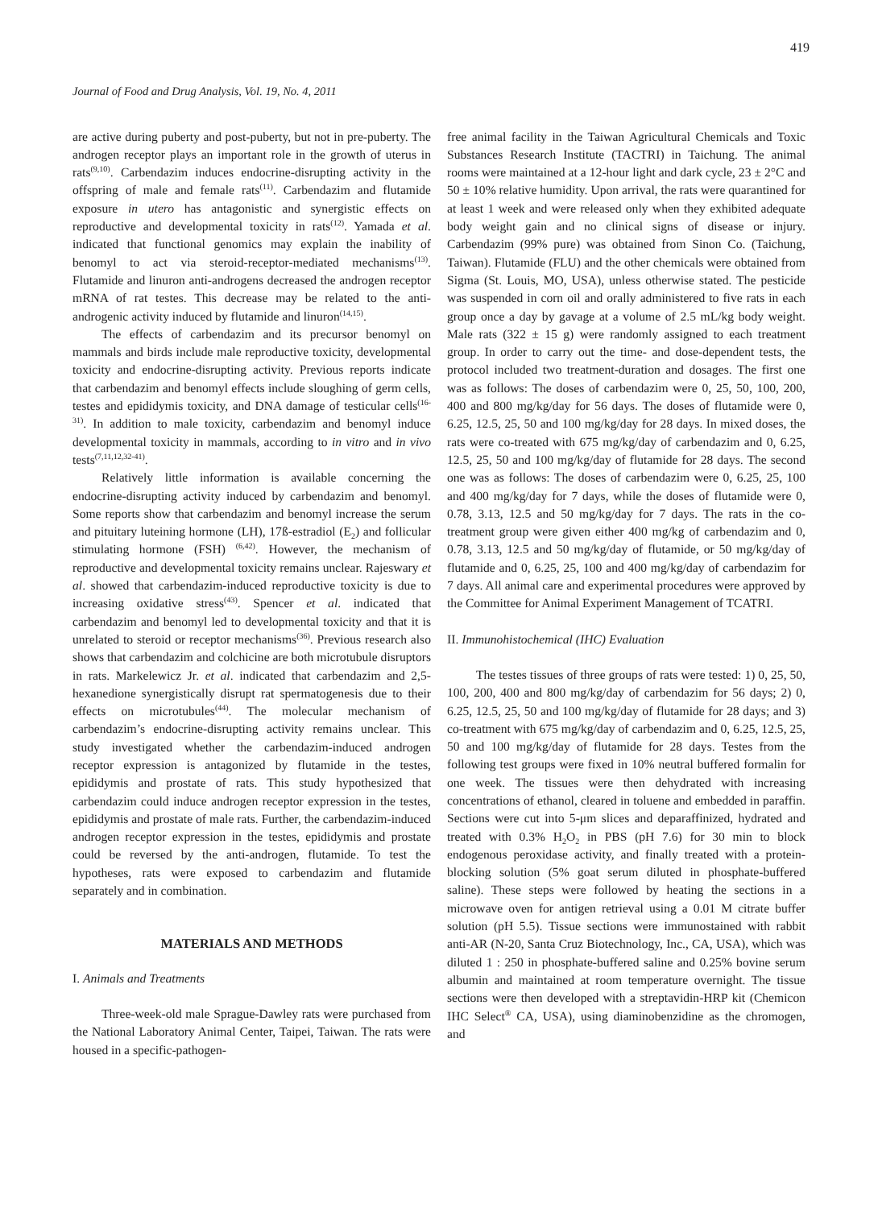419
Journal of Food and Drug Analysis, Vol. 19, No. 4, 2011
are active during puberty and post-puberty, but not in pre-puberty. The androgen receptor plays an important role in the growth of uterus in rats<sup>(9,10)</sup>. Carbendazim induces endocrine-disrupting activity in the offspring of male and female rats<sup>(11)</sup>. Carbendazim and flutamide exposure in utero has antagonistic and synergistic effects on reproductive and developmental toxicity in rats<sup>(12)</sup>. Yamada et al. indicated that functional genomics may explain the inability of benomyl to act via steroid-receptor-mediated mechanisms<sup>(13)</sup>. Flutamide and linuron anti-androgens decreased the androgen receptor mRNA of rat testes. This decrease may be related to the anti-androgenic activity induced by flutamide and linuron<sup>(14,15)</sup>.
The effects of carbendazim and its precursor benomyl on mammals and birds include male reproductive toxicity, developmental toxicity and endocrine-disrupting activity. Previous reports indicate that carbendazim and benomyl effects include sloughing of germ cells, testes and epididymis toxicity, and DNA damage of testicular cells<sup>(16-31)</sup>. In addition to male toxicity, carbendazim and benomyl induce developmental toxicity in mammals, according to in vitro and in vivo tests<sup>(7,11,12,32-41)</sup>.
Relatively little information is available concerning the endocrine-disrupting activity induced by carbendazim and benomyl. Some reports show that carbendazim and benomyl increase the serum and pituitary luteining hormone (LH), 17ß-estradiol (E<sub>2</sub>) and follicular stimulating hormone (FSH) <sup>(6,42)</sup>. However, the mechanism of reproductive and developmental toxicity remains unclear. Rajeswary et al. showed that carbendazim-induced reproductive toxicity is due to increasing oxidative stress<sup>(43)</sup>. Spencer et al. indicated that carbendazim and benomyl led to developmental toxicity and that it is unrelated to steroid or receptor mechanisms<sup>(36)</sup>. Previous research also shows that carbendazim and colchicine are both microtubule disruptors in rats. Markelewicz Jr. et al. indicated that carbendazim and 2,5-hexanedione synergistically disrupt rat spermatogenesis due to their effects on microtubules<sup>(44)</sup>. The molecular mechanism of carbendazim’s endocrine-disrupting activity remains unclear. This study investigated whether the carbendazim-induced androgen receptor expression is antagonized by flutamide in the testes, epididymis and prostate of rats. This study hypothesized that carbendazim could induce androgen receptor expression in the testes, epididymis and prostate of male rats. Further, the carbendazim-induced androgen receptor expression in the testes, epididymis and prostate could be reversed by the anti-androgen, flutamide. To test the hypotheses, rats were exposed to carbendazim and flutamide separately and in combination.
MATERIALS AND METHODS
I. Animals and Treatments
Three-week-old male Sprague-Dawley rats were purchased from the National Laboratory Animal Center, Taipei, Taiwan. The rats were housed in a specific-pathogen-
free animal facility in the Taiwan Agricultural Chemicals and Toxic Substances Research Institute (TACTRI) in Taichung. The animal rooms were maintained at a 12-hour light and dark cycle, 23 ± 2°C and 50 ± 10% relative humidity. Upon arrival, the rats were quarantined for at least 1 week and were released only when they exhibited adequate body weight gain and no clinical signs of disease or injury. Carbendazim (99% pure) was obtained from Sinon Co. (Taichung, Taiwan). Flutamide (FLU) and the other chemicals were obtained from Sigma (St. Louis, MO, USA), unless otherwise stated. The pesticide was suspended in corn oil and orally administered to five rats in each group once a day by gavage at a volume of 2.5 mL/kg body weight. Male rats (322 ± 15 g) were randomly assigned to each treatment group. In order to carry out the time- and dose-dependent tests, the protocol included two treatment-duration and dosages. The first one was as follows: The doses of carbendazim were 0, 25, 50, 100, 200, 400 and 800 mg/kg/day for 56 days. The doses of flutamide were 0, 6.25, 12.5, 25, 50 and 100 mg/kg/day for 28 days. In mixed doses, the rats were co-treated with 675 mg/kg/day of carbendazim and 0, 6.25, 12.5, 25, 50 and 100 mg/kg/day of flutamide for 28 days. The second one was as follows: The doses of carbendazim were 0, 6.25, 25, 100 and 400 mg/kg/day for 7 days, while the doses of flutamide were 0, 0.78, 3.13, 12.5 and 50 mg/kg/day for 7 days. The rats in the co-treatment group were given either 400 mg/kg of carbendazim and 0, 0.78, 3.13, 12.5 and 50 mg/kg/day of flutamide, or 50 mg/kg/day of flutamide and 0, 6.25, 25, 100 and 400 mg/kg/day of carbendazim for 7 days. All animal care and experimental procedures were approved by the Committee for Animal Experiment Management of TCATRI.
II. Immunohistochemical (IHC) Evaluation
The testes tissues of three groups of rats were tested: 1) 0, 25, 50, 100, 200, 400 and 800 mg/kg/day of carbendazim for 56 days; 2) 0, 6.25, 12.5, 25, 50 and 100 mg/kg/day of flutamide for 28 days; and 3) co-treatment with 675 mg/kg/day of carbendazim and 0, 6.25, 12.5, 25, 50 and 100 mg/kg/day of flutamide for 28 days. Testes from the following test groups were fixed in 10% neutral buffered formalin for one week. The tissues were then dehydrated with increasing concentrations of ethanol, cleared in toluene and embedded in paraffin. Sections were cut into 5-μm slices and deparaffinized, hydrated and treated with 0.3% H<sub>2</sub>O<sub>2</sub> in PBS (pH 7.6) for 30 min to block endogenous peroxidase activity, and finally treated with a protein-blocking solution (5% goat serum diluted in phosphate-buffered saline). These steps were followed by heating the sections in a microwave oven for antigen retrieval using a 0.01 M citrate buffer solution (pH 5.5). Tissue sections were immunostained with rabbit anti-AR (N-20, Santa Cruz Biotechnology, Inc., CA, USA), which was diluted 1 : 250 in phosphate-buffered saline and 0.25% bovine serum albumin and maintained at room temperature overnight. The tissue sections were then developed with a streptavidin-HRP kit (Chemicon IHC Select<sup>®</sup> CA, USA), using diaminobenzidine as the chromogen, and